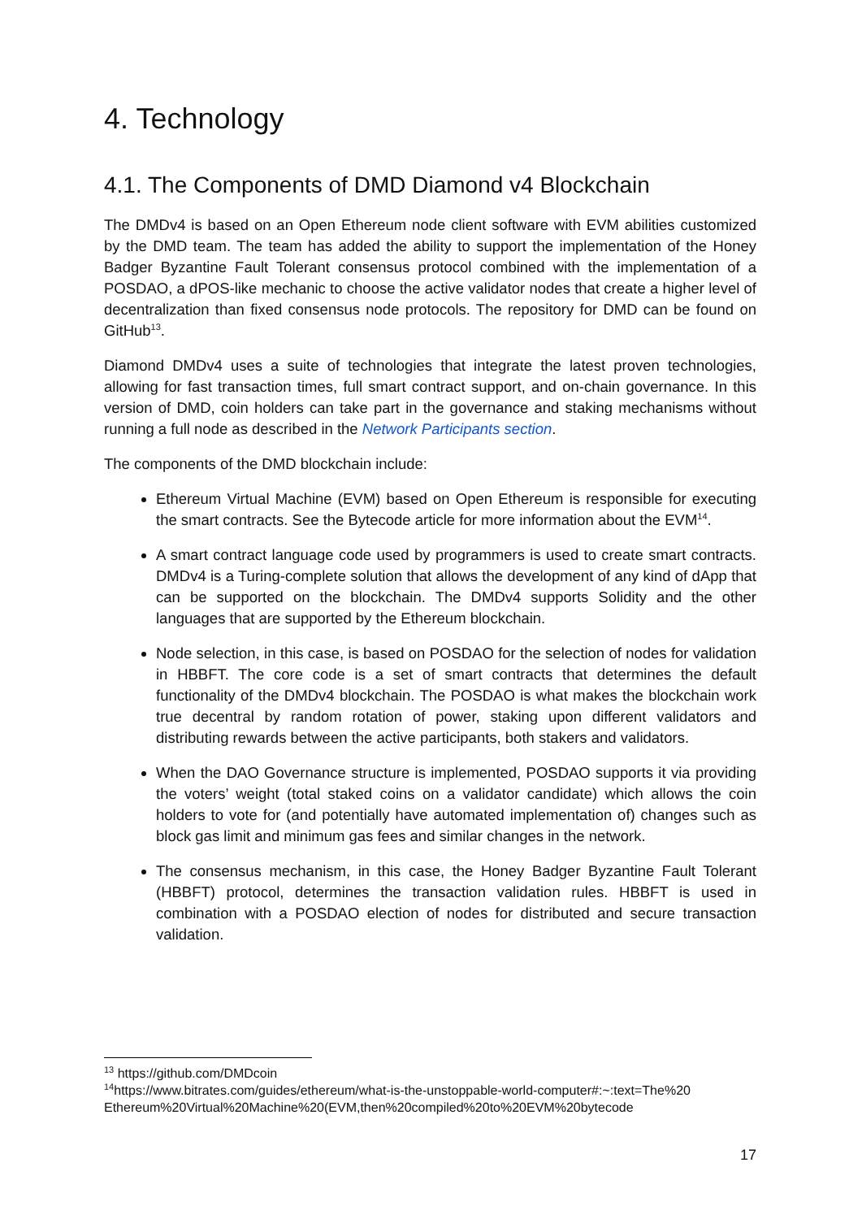4. Technology
4.1. The Components of DMD Diamond v4 Blockchain
The DMDv4 is based on an Open Ethereum node client software with EVM abilities customized by the DMD team. The team has added the ability to support the implementation of the Honey Badger Byzantine Fault Tolerant consensus protocol combined with the implementation of a POSDAO, a dPOS-like mechanic to choose the active validator nodes that create a higher level of decentralization than fixed consensus node protocols. The repository for DMD can be found on GitHub<sup>13</sup>.
Diamond DMDv4 uses a suite of technologies that integrate the latest proven technologies, allowing for fast transaction times, full smart contract support, and on-chain governance. In this version of DMD, coin holders can take part in the governance and staking mechanisms without running a full node as described in the Network Participants section.
The components of the DMD blockchain include:
Ethereum Virtual Machine (EVM) based on Open Ethereum is responsible for executing the smart contracts. See the Bytecode article for more information about the EVM<sup>14</sup>.
A smart contract language code used by programmers is used to create smart contracts. DMDv4 is a Turing-complete solution that allows the development of any kind of dApp that can be supported on the blockchain. The DMDv4 supports Solidity and the other languages that are supported by the Ethereum blockchain.
Node selection, in this case, is based on POSDAO for the selection of nodes for validation in HBBFT. The core code is a set of smart contracts that determines the default functionality of the DMDv4 blockchain. The POSDAO is what makes the blockchain work true decentral by random rotation of power, staking upon different validators and distributing rewards between the active participants, both stakers and validators.
When the DAO Governance structure is implemented, POSDAO supports it via providing the voters’ weight (total staked coins on a validator candidate) which allows the coin holders to vote for (and potentially have automated implementation of) changes such as block gas limit and minimum gas fees and similar changes in the network.
The consensus mechanism, in this case, the Honey Badger Byzantine Fault Tolerant (HBBFT) protocol, determines the transaction validation rules. HBBFT is used in combination with a POSDAO election of nodes for distributed and secure transaction validation.
<sup>13</sup> https://github.com/DMDcoin
<sup>14</sup> https://www.bitrates.com/guides/ethereum/what-is-the-unstoppable-world-computer#:~:text=The%20 Ethereum%20Virtual%20Machine%20(EVM,then%20compiled%20to%20EVM%20bytecode
17